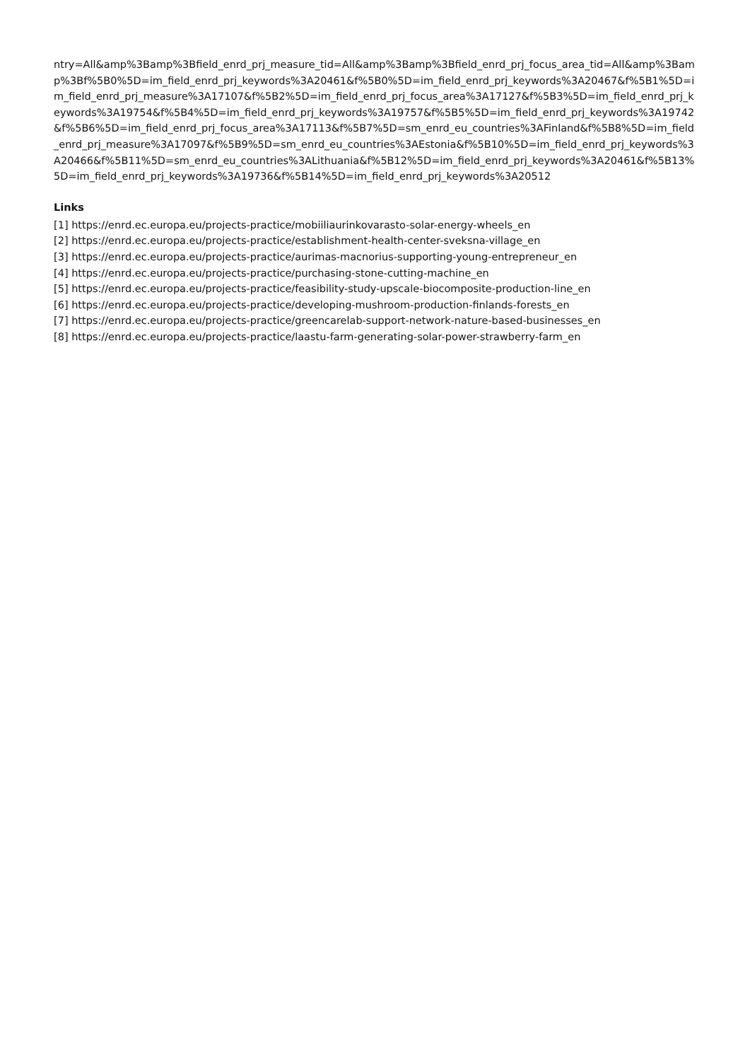ntry=All&amp%3Bamp%3Bfield_enrd_prj_measure_tid=All&amp%3Bamp%3Bfield_enrd_prj_focus_area_tid=All&amp%3Bamp%3Bf%5B0%5D=im_field_enrd_prj_keywords%3A20461&f%5B0%5D=im_field_enrd_prj_keywords%3A20467&f%5B1%5D=im_field_enrd_prj_measure%3A17107&f%5B2%5D=im_field_enrd_prj_focus_area%3A17127&f%5B3%5D=im_field_enrd_prj_keywords%3A19754&f%5B4%5D=im_field_enrd_prj_keywords%3A19757&f%5B5%5D=im_field_enrd_prj_keywords%3A19742&f%5B6%5D=im_field_enrd_prj_focus_area%3A17113&f%5B7%5D=sm_enrd_eu_countries%3AFinland&f%5B8%5D=im_field_enrd_prj_measure%3A17097&f%5B9%5D=sm_enrd_eu_countries%3AEstonia&f%5B10%5D=im_field_enrd_prj_keywords%3A20466&f%5B11%5D=sm_enrd_eu_countries%3ALithuania&f%5B12%5D=im_field_enrd_prj_keywords%3A20461&f%5B13%5D=im_field_enrd_prj_keywords%3A19736&f%5B14%5D=im_field_enrd_prj_keywords%3A20512
Links
[1] https://enrd.ec.europa.eu/projects-practice/mobiiliaurinkovarasto-solar-energy-wheels_en
[2] https://enrd.ec.europa.eu/projects-practice/establishment-health-center-sveksna-village_en
[3] https://enrd.ec.europa.eu/projects-practice/aurimas-macnorius-supporting-young-entrepreneur_en
[4] https://enrd.ec.europa.eu/projects-practice/purchasing-stone-cutting-machine_en
[5] https://enrd.ec.europa.eu/projects-practice/feasibility-study-upscale-biocomposite-production-line_en
[6] https://enrd.ec.europa.eu/projects-practice/developing-mushroom-production-finlands-forests_en
[7] https://enrd.ec.europa.eu/projects-practice/greencarelab-support-network-nature-based-businesses_en
[8] https://enrd.ec.europa.eu/projects-practice/laastu-farm-generating-solar-power-strawberry-farm_en